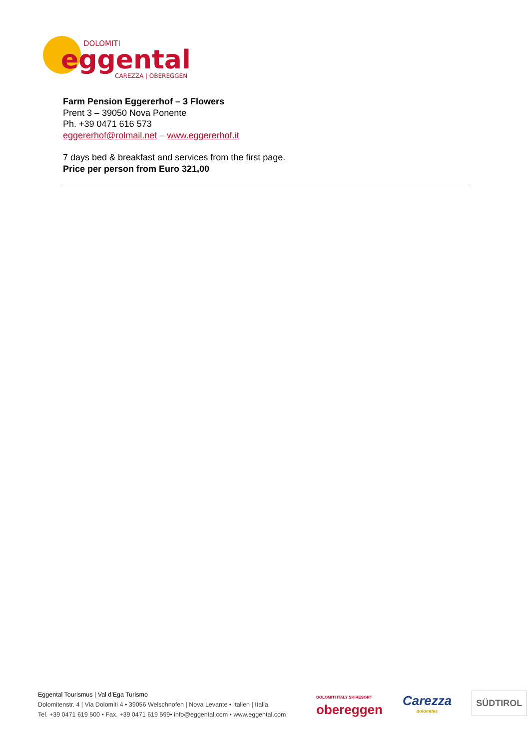DOLOMITI
eggental
CAREZZA | OBEREGGEN
Farm Pension Eggererhof – 3 Flowers
Prent 3 – 39050 Nova Ponente
Ph. +39 0471 616 573
eggererhof@rolmail.net – www.eggererhof.it
7 days bed & breakfast and services from the first page.
Price per person from Euro 321,00
Eggental Tourismus | Val d'Ega Turismo
Dolomitenstr. 4 | Via Dolomiti 4 • 39056 Welschnofen | Nova Levante • Italien | Italia
Tel. +39 0471 619 500 • Fax. +39 0471 619 599• info@eggental.com • www.eggental.com
DOLOMITI ITALY SKIRESORT
obereggen
Carezza
dolomites
SÜDTIROL